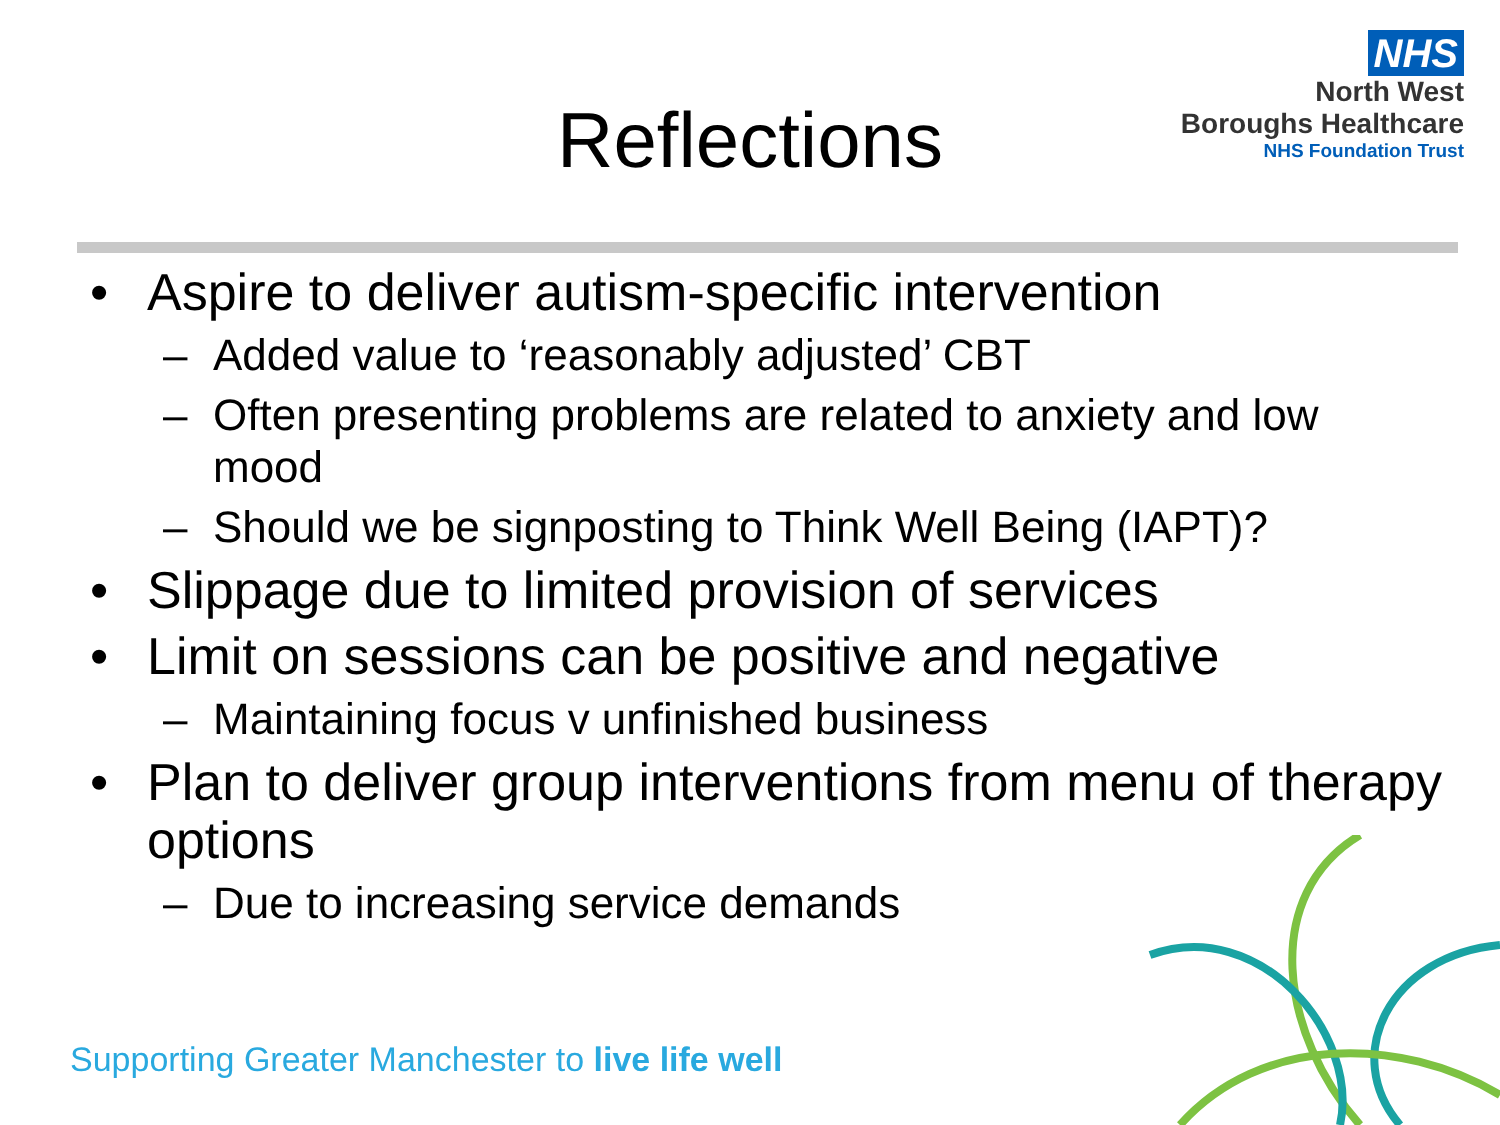Reflections
NHS
North West
Boroughs Healthcare
NHS Foundation Trust
Aspire to deliver autism-specific intervention
– Added value to ‘reasonably adjusted’ CBT
– Often presenting problems are related to anxiety and low mood
– Should we be signposting to Think Well Being (IAPT)?
Slippage due to limited provision of services
Limit on sessions can be positive and negative
– Maintaining focus v unfinished business
Plan to deliver group interventions from menu of therapy options
– Due to increasing service demands
Supporting Greater Manchester to live life well